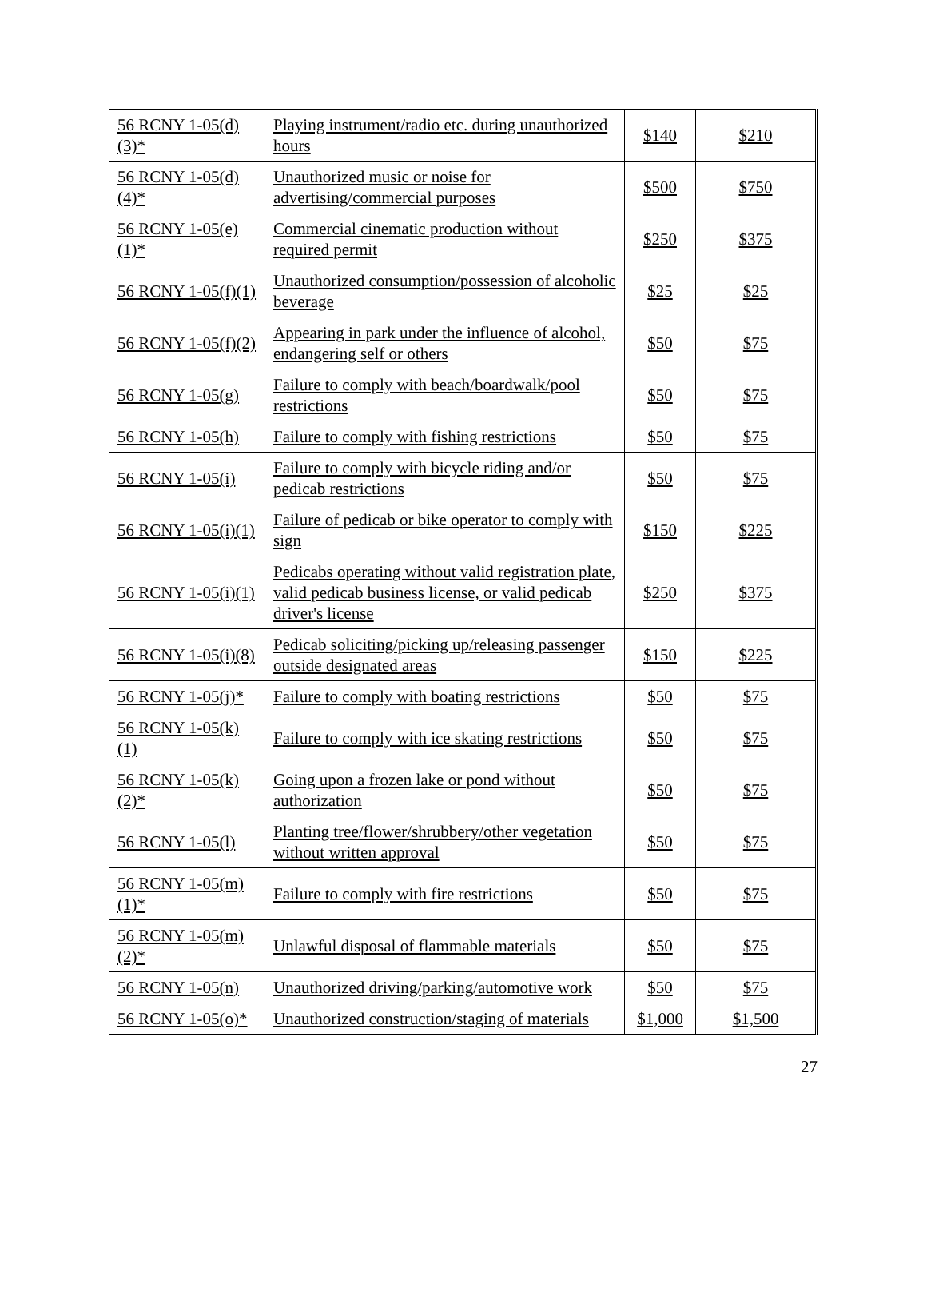| 56 RCNY 1-05(d)(3)* | Playing instrument/radio etc. during unauthorized hours | $140 | $210 |
| 56 RCNY 1-05(d)(4)* | Unauthorized music or noise for advertising/commercial purposes | $500 | $750 |
| 56 RCNY 1-05(e)(1)* | Commercial cinematic production without required permit | $250 | $375 |
| 56 RCNY 1-05(f)(1) | Unauthorized consumption/possession of alcoholic beverage | $25 | $25 |
| 56 RCNY 1-05(f)(2) | Appearing in park under the influence of alcohol, endangering self or others | $50 | $75 |
| 56 RCNY 1-05(g) | Failure to comply with beach/boardwalk/pool restrictions | $50 | $75 |
| 56 RCNY 1-05(h) | Failure to comply with fishing restrictions | $50 | $75 |
| 56 RCNY 1-05(i) | Failure to comply with bicycle riding and/or pedicab restrictions | $50 | $75 |
| 56 RCNY 1-05(i)(1) | Failure of pedicab or bike operator to comply with sign | $150 | $225 |
| 56 RCNY 1-05(i)(1) | Pedicabs operating without valid registration plate, valid pedicab business license, or valid pedicab driver's license | $250 | $375 |
| 56 RCNY 1-05(i)(8) | Pedicab soliciting/picking up/releasing passenger outside designated areas | $150 | $225 |
| 56 RCNY 1-05(j)* | Failure to comply with boating restrictions | $50 | $75 |
| 56 RCNY 1-05(k)(1) | Failure to comply with ice skating restrictions | $50 | $75 |
| 56 RCNY 1-05(k)(2)* | Going upon a frozen lake or pond without authorization | $50 | $75 |
| 56 RCNY 1-05(l) | Planting tree/flower/shrubbery/other vegetation without written approval | $50 | $75 |
| 56 RCNY 1-05(m)(1)* | Failure to comply with fire restrictions | $50 | $75 |
| 56 RCNY 1-05(m)(2)* | Unlawful disposal of flammable materials | $50 | $75 |
| 56 RCNY 1-05(n) | Unauthorized driving/parking/automotive work | $50 | $75 |
| 56 RCNY 1-05(o)* | Unauthorized construction/staging of materials | $1,000 | $1,500 |
27